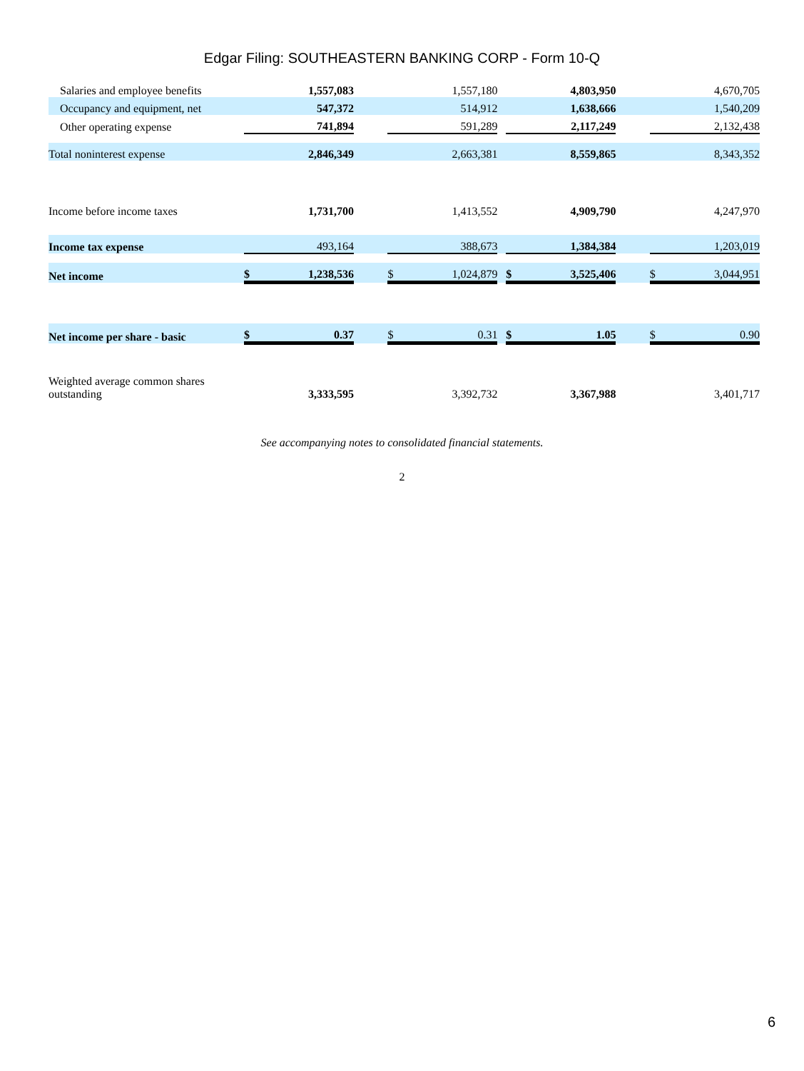Edgar Filing: SOUTHEASTERN BANKING CORP - Form 10-Q
| Salaries and employee benefits | | 1,557,083 | | | 1,557,180 | | | 4,803,950 | | | 4,670,705 |
| Occupancy and equipment, net | | 547,372 | | | 514,912 | | | 1,638,666 | | | 1,540,209 |
| Other operating expense | | 741,894 | | | 591,289 | | | 2,117,249 | | | 2,132,438 |
| Total noninterest expense | | 2,846,349 | | | 2,663,381 | | | 8,559,865 | | | 8,343,352 |
| Income before income taxes | | 1,731,700 | | | 1,413,552 | | | 4,909,790 | | | 4,247,970 |
| Income tax expense | | 493,164 | | | 388,673 | | | 1,384,384 | | | 1,203,019 |
| Net income | $ | 1,238,536 | | $ | 1,024,879 | | $ | 3,525,406 | | $ | 3,044,951 |
| Net income per share - basic | $ | 0.37 | | $ | 0.31 | | $ | 1.05 | | $ | 0.90 |
| Weighted average common shares outstanding | | 3,333,595 | | | 3,392,732 | | | 3,367,988 | | | 3,401,717 |
See accompanying notes to consolidated financial statements.
2
6